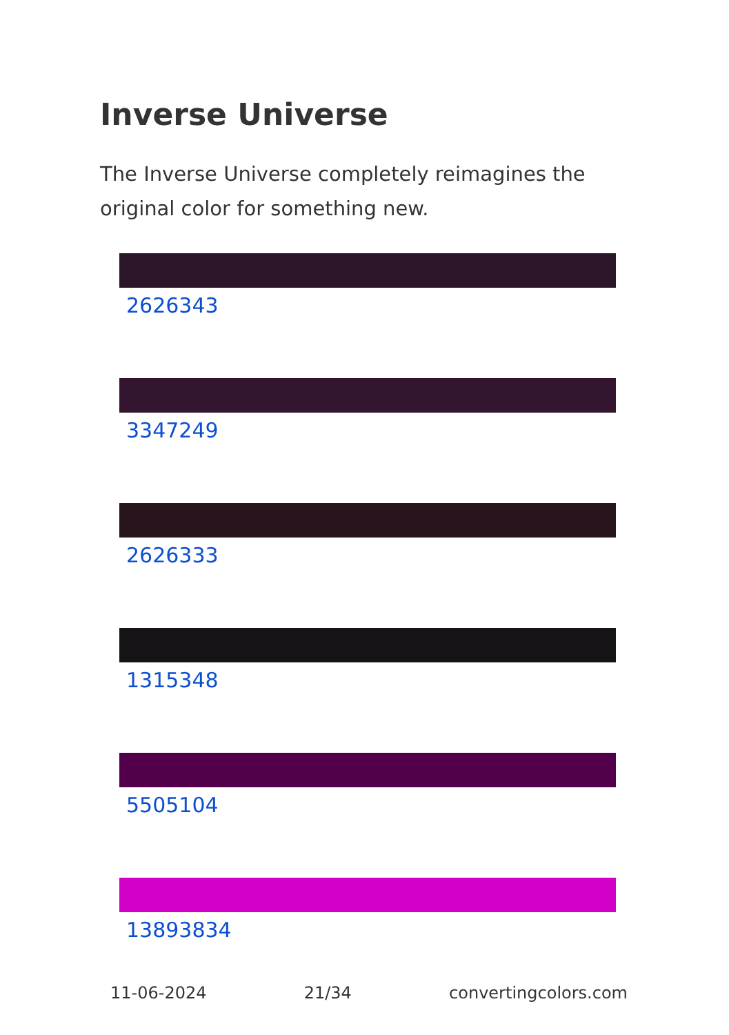Inverse Universe
The Inverse Universe completely reimagines the original color for something new.
2626343
3347249
2626333
1315348
5505104
13893834
11-06-2024 21/34 convertingcolors.com